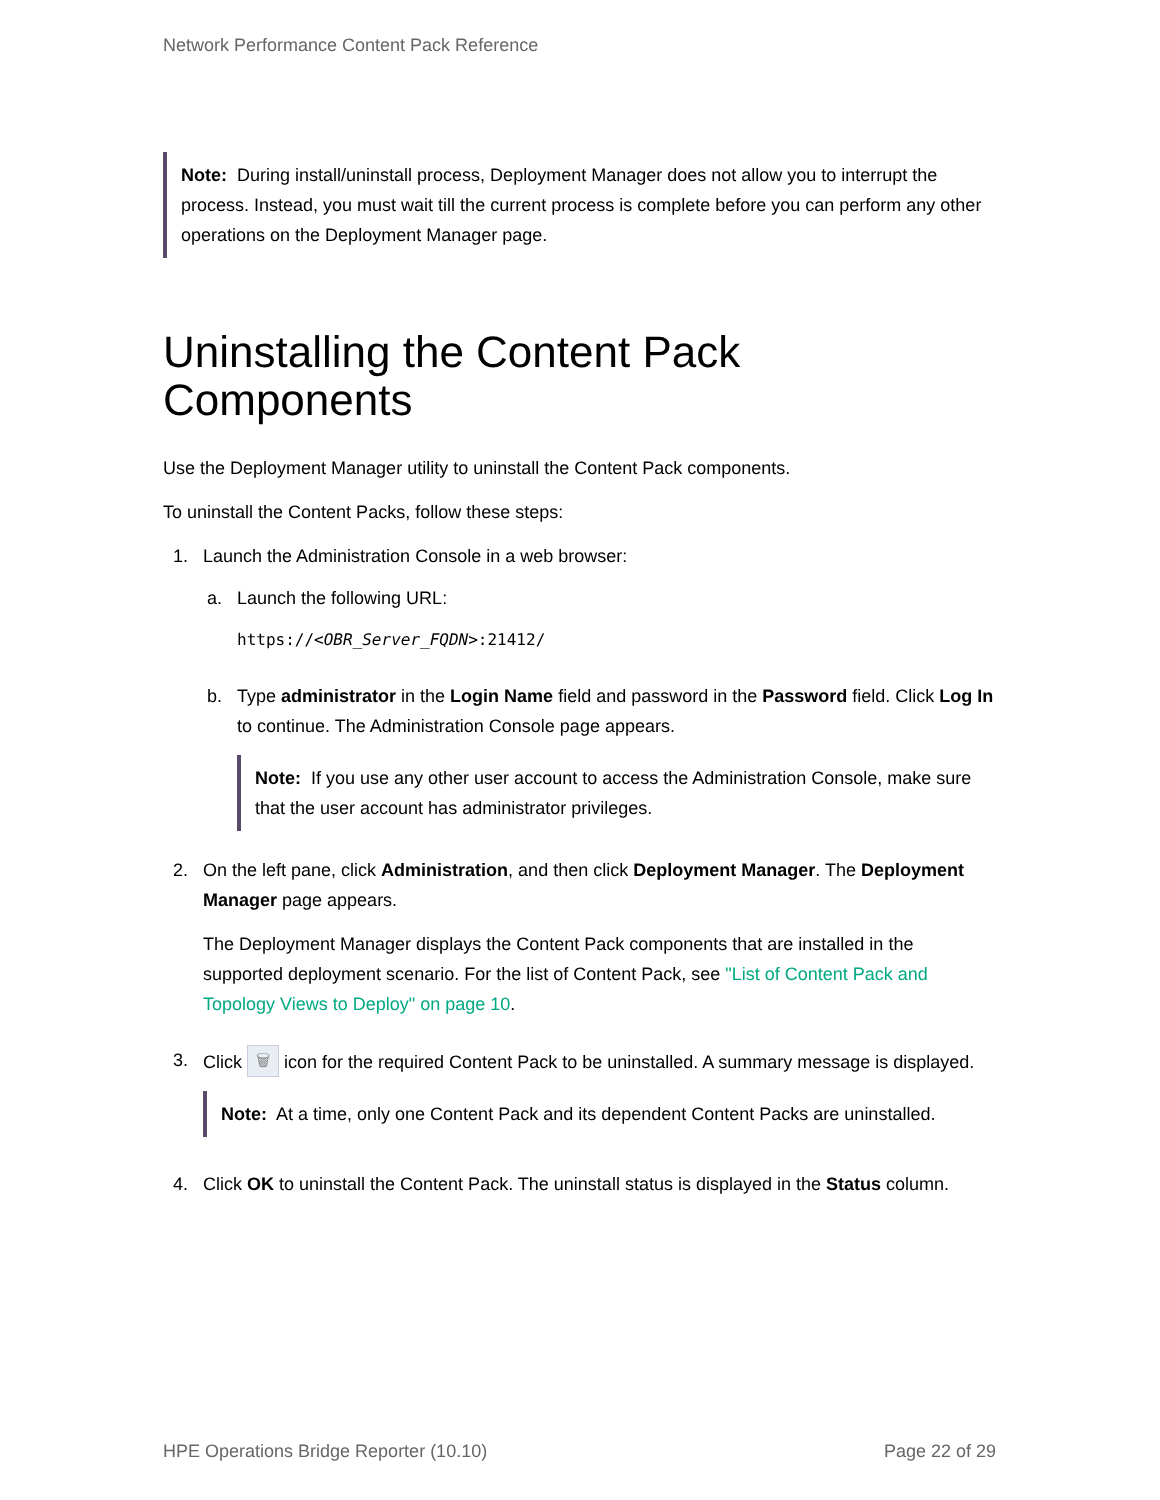Network Performance Content Pack Reference
Note: During install/uninstall process, Deployment Manager does not allow you to interrupt the process. Instead, you must wait till the current process is complete before you can perform any other operations on the Deployment Manager page.
Uninstalling the Content Pack Components
Use the Deployment Manager utility to uninstall the Content Pack components.
To uninstall the Content Packs, follow these steps:
1. Launch the Administration Console in a web browser:
a. Launch the following URL:
https://<OBR_Server_FQDN>:21412/
b. Type administrator in the Login Name field and password in the Password field. Click Log In to continue. The Administration Console page appears.
Note: If you use any other user account to access the Administration Console, make sure that the user account has administrator privileges.
2. On the left pane, click Administration, and then click Deployment Manager. The Deployment Manager page appears.
The Deployment Manager displays the Content Pack components that are installed in the supported deployment scenario. For the list of Content Pack, see "List of Content Pack and Topology Views to Deploy" on page 10.
3. Click 🗑 icon for the required Content Pack to be uninstalled. A summary message is displayed.
Note: At a time, only one Content Pack and its dependent Content Packs are uninstalled.
4. Click OK to uninstall the Content Pack. The uninstall status is displayed in the Status column.
HPE Operations Bridge Reporter (10.10) Page 22 of 29